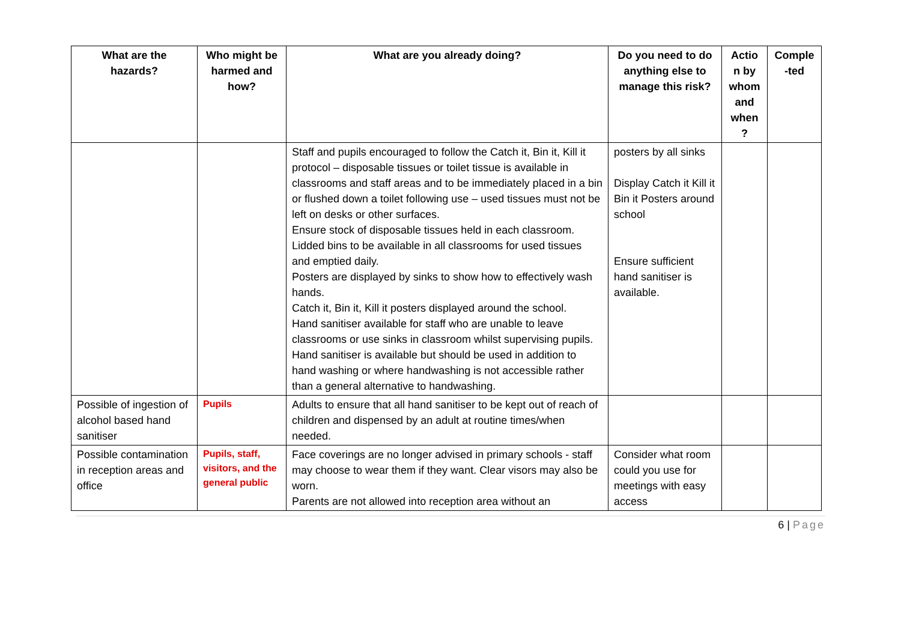| What are the hazards? | Who might be harmed and how? | What are you already doing? | Do you need to do anything else to manage this risk? | Actio n by whom and when ? | Comple -ted |
| --- | --- | --- | --- | --- | --- |
| | | Staff and pupils encouraged to follow the Catch it, Bin it, Kill it protocol – disposable tissues or toilet tissue is available in classrooms and staff areas and to be immediately placed in a bin or flushed down a toilet following use – used tissues must not be left on desks or other surfaces. Ensure stock of disposable tissues held in each classroom. Lidded bins to be available in all classrooms for used tissues and emptied daily. Posters are displayed by sinks to show how to effectively wash hands. Catch it, Bin it, Kill it posters displayed around the school. Hand sanitiser available for staff who are unable to leave classrooms or use sinks in classroom whilst supervising pupils. Hand sanitiser is available but should be used in addition to hand washing or where handwashing is not accessible rather than a general alternative to handwashing. | posters by all sinks Display Catch it Kill it Bin it Posters around school Ensure sufficient hand sanitiser is available. | | |
| Possible of ingestion of alcohol based hand sanitiser | Pupils | Adults to ensure that all hand sanitiser to be kept out of reach of children and dispensed by an adult at routine times/when needed. | | | |
| Possible contamination in reception areas and office | Pupils, staff, visitors, and the general public | Face coverings are no longer advised in primary schools - staff may choose to wear them if they want. Clear visors may also be worn. Parents are not allowed into reception area without an | Consider what room could you use for meetings with easy access | | |
6 | Page